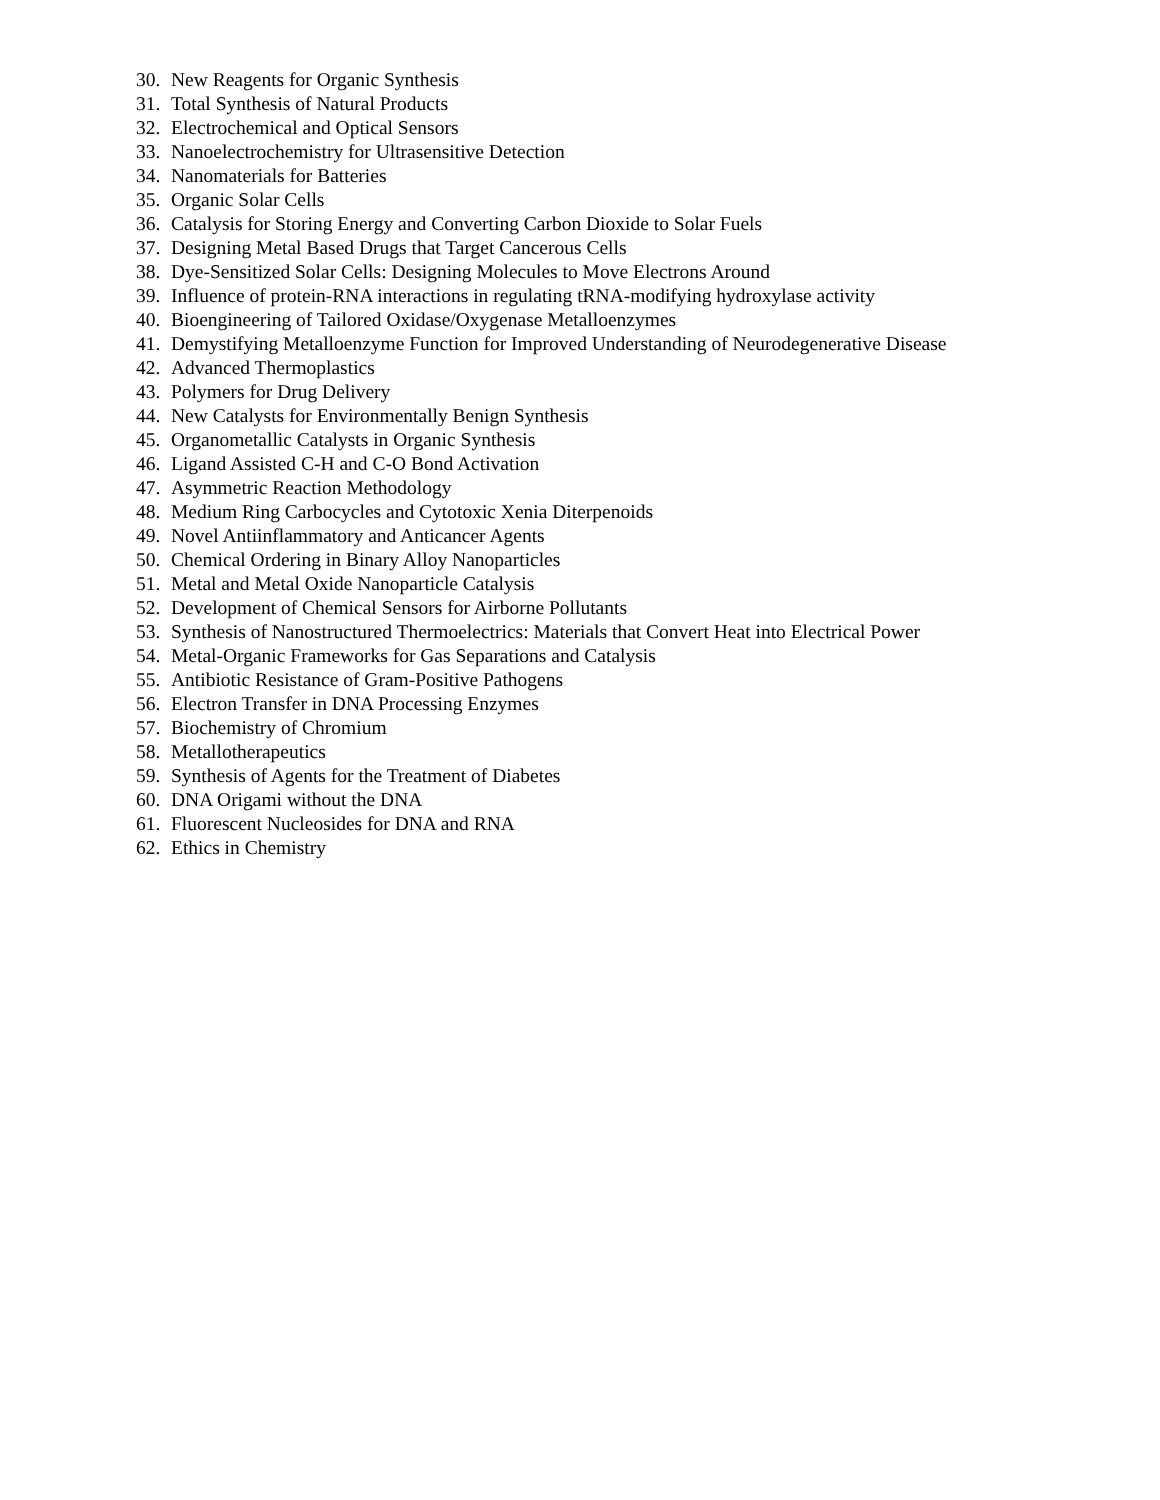30. New Reagents for Organic Synthesis
31. Total Synthesis of Natural Products
32. Electrochemical and Optical Sensors
33. Nanoelectrochemistry for Ultrasensitive Detection
34. Nanomaterials for Batteries
35. Organic Solar Cells
36. Catalysis for Storing Energy and Converting Carbon Dioxide to Solar Fuels
37. Designing Metal Based Drugs that Target Cancerous Cells
38. Dye-Sensitized Solar Cells: Designing Molecules to Move Electrons Around
39. Influence of protein-RNA interactions in regulating tRNA-modifying hydroxylase activity
40. Bioengineering of Tailored Oxidase/Oxygenase Metalloenzymes
41. Demystifying Metalloenzyme Function for Improved Understanding of Neurodegenerative Disease
42. Advanced Thermoplastics
43. Polymers for Drug Delivery
44. New Catalysts for Environmentally Benign Synthesis
45. Organometallic Catalysts in Organic Synthesis
46. Ligand Assisted C-H and C-O Bond Activation
47. Asymmetric Reaction Methodology
48. Medium Ring Carbocycles and Cytotoxic Xenia Diterpenoids
49. Novel Antiinflammatory and Anticancer Agents
50. Chemical Ordering in Binary Alloy Nanoparticles
51. Metal and Metal Oxide Nanoparticle Catalysis
52. Development of Chemical Sensors for Airborne Pollutants
53. Synthesis of Nanostructured Thermoelectrics: Materials that Convert Heat into Electrical Power
54. Metal-Organic Frameworks for Gas Separations and Catalysis
55. Antibiotic Resistance of Gram-Positive Pathogens
56. Electron Transfer in DNA Processing Enzymes
57. Biochemistry of Chromium
58. Metallotherapeutics
59. Synthesis of Agents for the Treatment of Diabetes
60. DNA Origami without the DNA
61. Fluorescent Nucleosides for DNA and RNA
62. Ethics in Chemistry